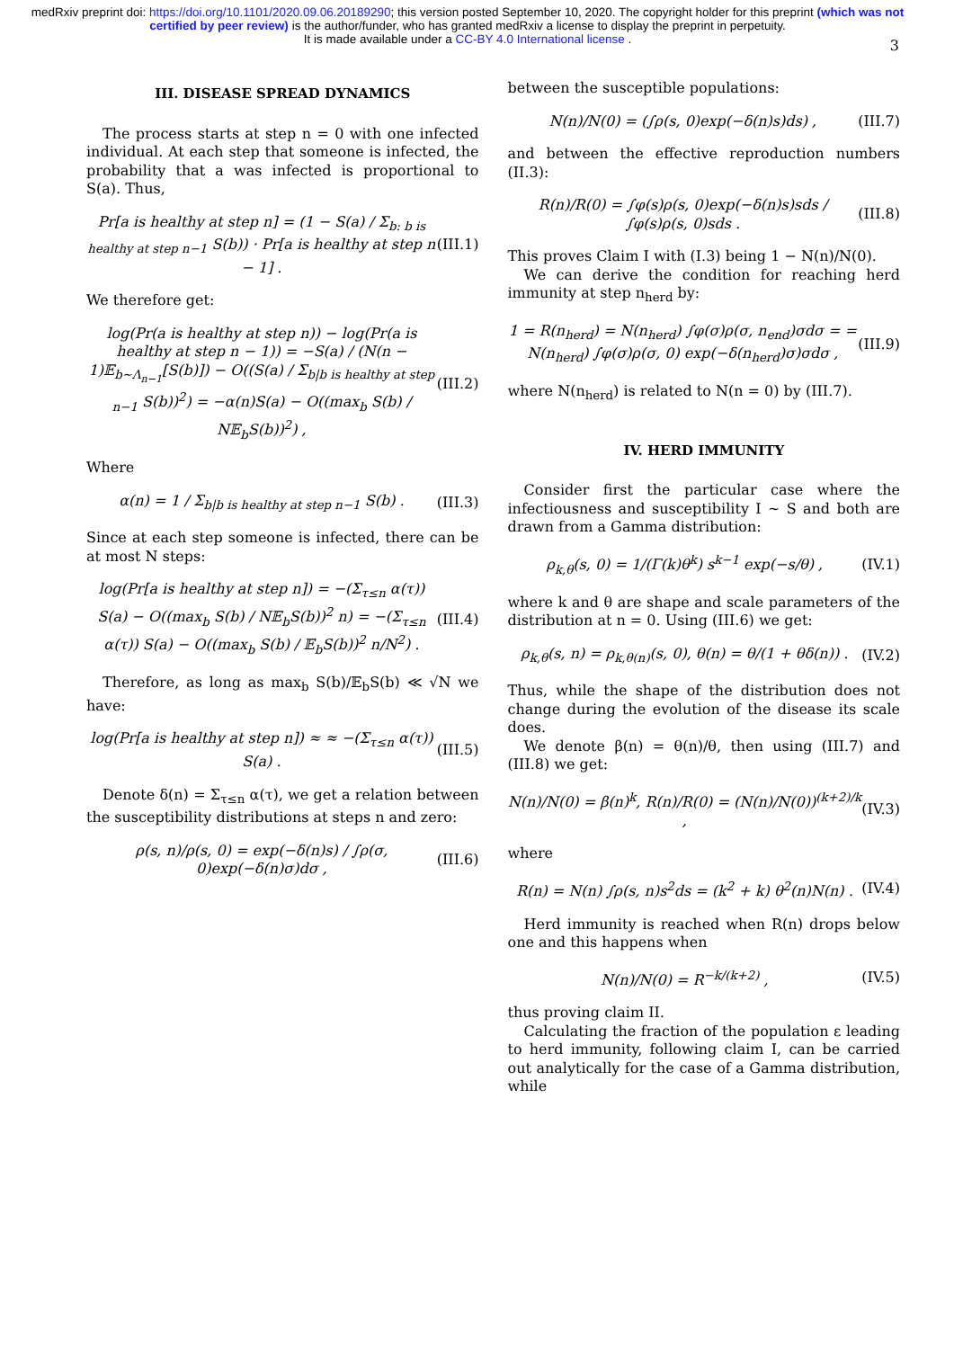medRxiv preprint doi: https://doi.org/10.1101/2020.09.06.20189290; this version posted September 10, 2020. The copyright holder for this preprint (which was not certified by peer review) is the author/funder, who has granted medRxiv a license to display the preprint in perpetuity.
It is made available under a CC-BY 4.0 International license .
3
III. DISEASE SPREAD DYNAMICS
The process starts at step n = 0 with one infected individual. At each step that someone is infected, the probability that a was infected is proportional to S(a). Thus,
Pr[a is healthy at step n] = (1 − S(a) / Σ<sub>b: b is healthy at step n−1</sub> S(b)) · Pr[a is healthy at step n − 1] . (III.1)
We therefore get:
log(Pr(a is healthy at step n)) − log(Pr(a is healthy at step n − 1)) = −S(a) / (N(n − 1)𝔼<sub>b∼Λ<sub>n−1</sub></sub>[S(b)]) − O((S(a) / Σ<sub>b|b is healthy at step n−1</sub> S(b))<sup>2</sup>) = −α(n)S(a) − O((max<sub>b</sub> S(b) / N𝔼<sub>b</sub>S(b))<sup>2</sup>) , (III.2)
Where
α(n) = 1 / Σ<sub>b|b is healthy at step n−1</sub> S(b) . (III.3)
Since at each step someone is infected, there can be at most N steps:
log(Pr[a is healthy at step n]) = −(Σ<sub>τ≤n</sub> α(τ)) S(a) − O((max<sub>b</sub> S(b) / N𝔼<sub>b</sub>S(b))<sup>2</sup> n) = −(Σ<sub>τ≤n</sub> α(τ)) S(a) − O((max<sub>b</sub> S(b) / 𝔼<sub>b</sub>S(b))<sup>2</sup> n/N<sup>2</sup>) . (III.4)
Therefore, as long as max<sub>b</sub> S(b)/𝔼<sub>b</sub>S(b) ≪ √N we have:
log(Pr[a is healthy at step n]) ≈ ≈ −(Σ<sub>τ≤n</sub> α(τ)) S(a) . (III.5)
Denote δ(n) = Σ<sub>τ≤n</sub> α(τ), we get a relation between the susceptibility distributions at steps n and zero:
ρ(s, n)/ρ(s, 0) = exp(−δ(n)s) / ∫ρ(σ, 0)exp(−δ(n)σ)dσ , (III.6)
between the susceptible populations:
N(n)/N(0) = (∫ρ(s, 0)exp(−δ(n)s)ds) , (III.7)
and between the effective reproduction numbers (II.3):
R(n)/R(0) = ∫φ(s)ρ(s, 0)exp(−δ(n)s)sds / ∫φ(s)ρ(s, 0)sds . (III.8)
This proves Claim I with (I.3) being 1 − N(n)/N(0).
We can derive the condition for reaching herd immunity at step n<sub>herd</sub> by:
1 = R(n<sub>herd</sub>) = N(n<sub>herd</sub>) ∫φ(σ)ρ(σ, n<sub>end</sub>)σdσ = = N(n<sub>herd</sub>) ∫φ(σ)ρ(σ, 0) exp(−δ(n<sub>herd</sub>)σ)σdσ , (III.9)
where N(n<sub>herd</sub>) is related to N(n = 0) by (III.7).
IV. HERD IMMUNITY
Consider first the particular case where the infectiousness and susceptibility I ∼ S and both are drawn from a Gamma distribution:
ρ<sub>k,θ</sub>(s, 0) = 1/(Γ(k)θ<sup>k</sup>) s<sup>k−1</sup> exp(−s/θ) , (IV.1)
where k and θ are shape and scale parameters of the distribution at n = 0. Using (III.6) we get:
ρ<sub>k,θ</sub>(s, n) = ρ<sub>k,θ(n)</sub>(s, 0), θ(n) = θ/(1 + θδ(n)) . (IV.2)
Thus, while the shape of the distribution does not change during the evolution of the disease its scale does.
We denote β(n) = θ(n)/θ, then using (III.7) and (III.8) we get:
N(n)/N(0) = β(n)<sup>k</sup>, R(n)/R(0) = (N(n)/N(0))<sup>(k+2)/k</sup> , (IV.3)
where
R(n) = N(n) ∫ρ(s, n)s<sup>2</sup>ds = (k<sup>2</sup> + k) θ<sup>2</sup>(n)N(n) . (IV.4)
Herd immunity is reached when R(n) drops below one and this happens when
N(n)/N(0) = R<sup>−k/(k+2)</sup> , (IV.5)
thus proving claim II.
Calculating the fraction of the population ε leading to herd immunity, following claim I, can be carried out analytically for the case of a Gamma distribution, while